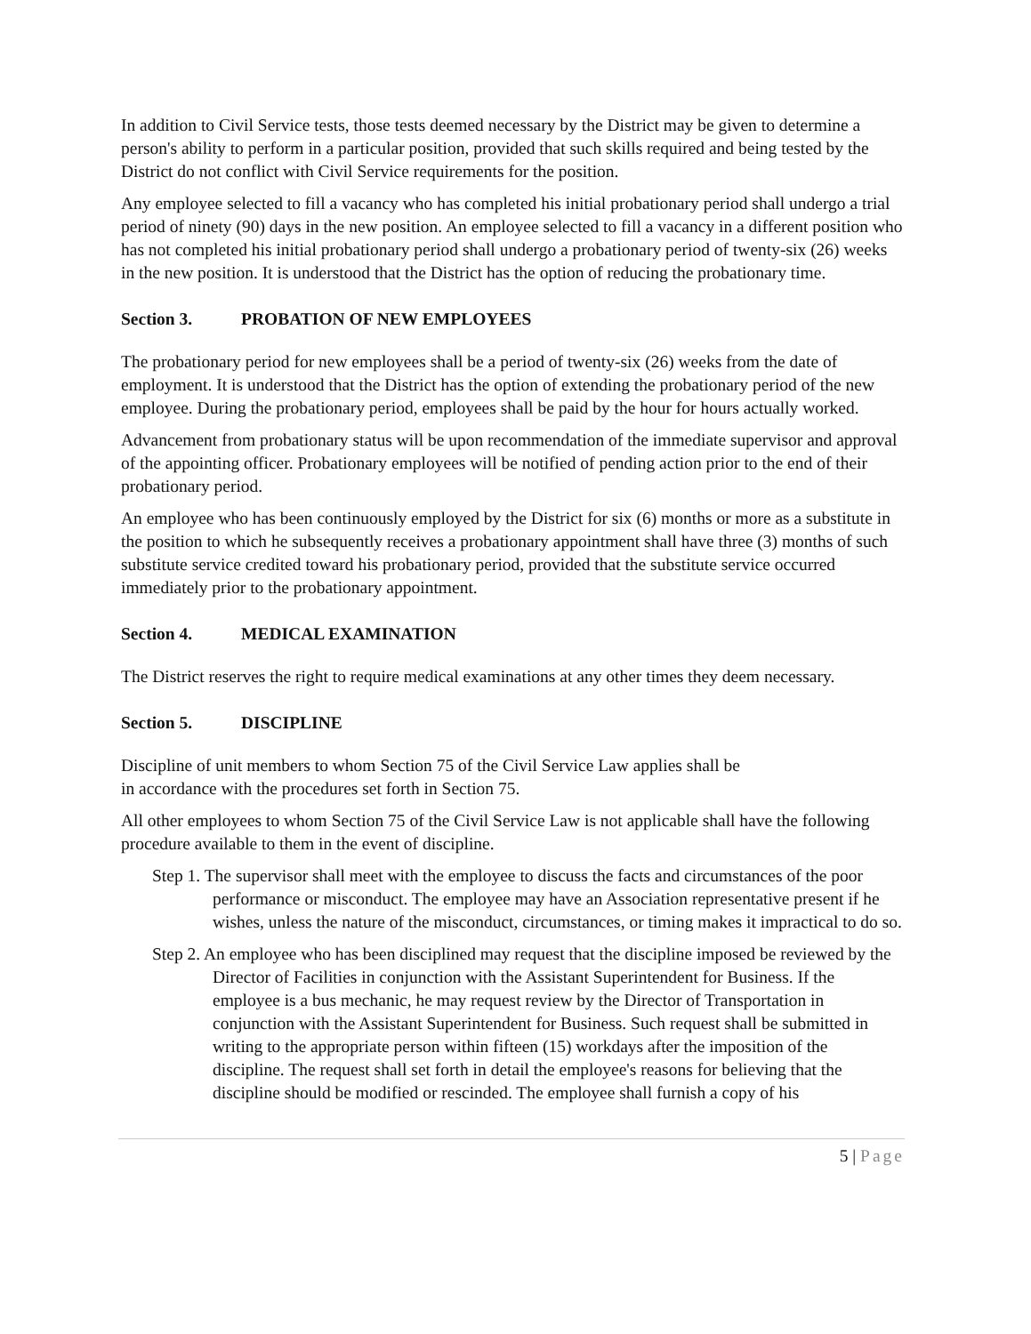In addition to Civil Service tests, those tests deemed necessary by the District may be given to determine a person's ability to perform in a particular position, provided that such skills required and being tested by the District do not conflict with Civil Service requirements for the position.
Any employee selected to fill a vacancy who has completed his initial probationary period shall undergo a trial period of ninety (90) days in the new position. An employee selected to fill a vacancy in a different position who has not completed his initial probationary period shall undergo a probationary period of twenty-six (26) weeks in the new position. It is understood that the District has the option of reducing the probationary time.
Section 3. PROBATION OF NEW EMPLOYEES
The probationary period for new employees shall be a period of twenty-six (26) weeks from the date of employment. It is understood that the District has the option of extending the probationary period of the new employee. During the probationary period, employees shall be paid by the hour for hours actually worked.
Advancement from probationary status will be upon recommendation of the immediate supervisor and approval of the appointing officer. Probationary employees will be notified of pending action prior to the end of their probationary period.
An employee who has been continuously employed by the District for six (6) months or more as a substitute in the position to which he subsequently receives a probationary appointment shall have three (3) months of such substitute service credited toward his probationary period, provided that the substitute service occurred immediately prior to the probationary appointment.
Section 4. MEDICAL EXAMINATION
The District reserves the right to require medical examinations at any other times they deem necessary.
Section 5. DISCIPLINE
Discipline of unit members to whom Section 75 of the Civil Service Law applies shall be
in accordance with the procedures set forth in Section 75.
All other employees to whom Section 75 of the Civil Service Law is not applicable shall have the following procedure available to them in the event of discipline.
Step 1. The supervisor shall meet with the employee to discuss the facts and circumstances of the poor performance or misconduct. The employee may have an Association representative present if he wishes, unless the nature of the misconduct, circumstances, or timing makes it impractical to do so.
Step 2. An employee who has been disciplined may request that the discipline imposed be reviewed by the Director of Facilities in conjunction with the Assistant Superintendent for Business. If the employee is a bus mechanic, he may request review by the Director of Transportation in conjunction with the Assistant Superintendent for Business. Such request shall be submitted in writing to the appropriate person within fifteen (15) workdays after the imposition of the discipline. The request shall set forth in detail the employee's reasons for believing that the discipline should be modified or rescinded. The employee shall furnish a copy of his
5 | Page